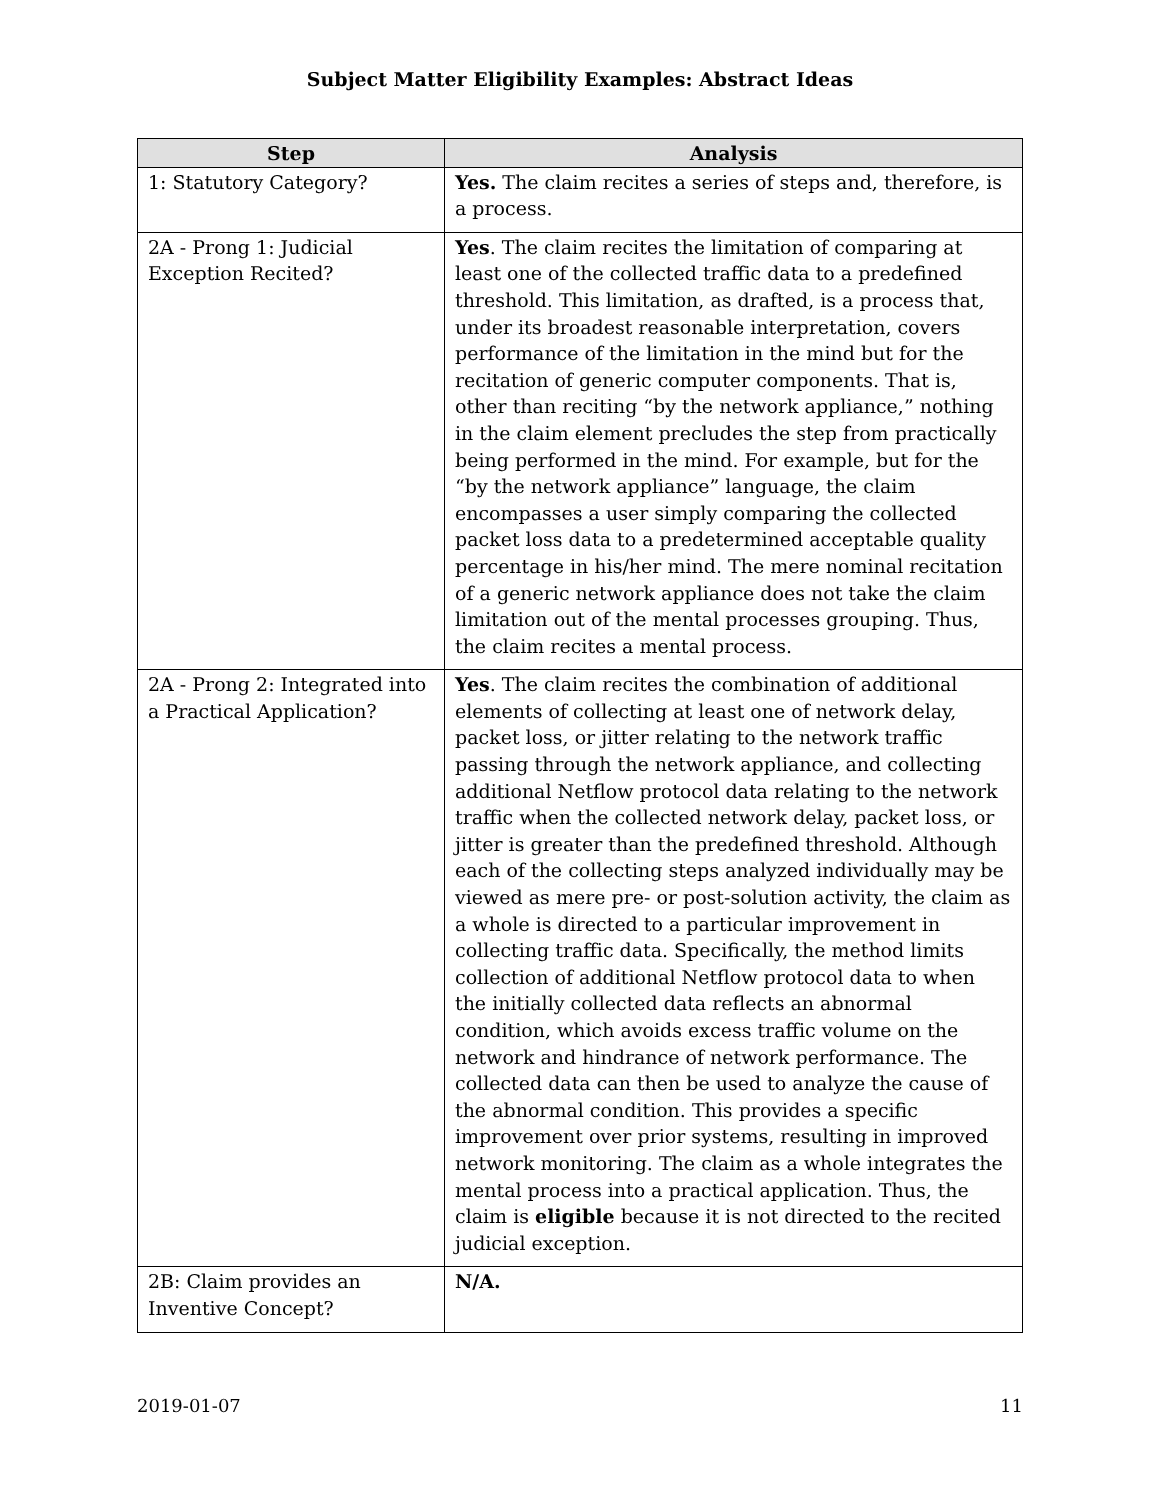Subject Matter Eligibility Examples: Abstract Ideas
| Step | Analysis |
| --- | --- |
| 1: Statutory Category? | Yes. The claim recites a series of steps and, therefore, is a process. |
| 2A - Prong 1: Judicial Exception Recited? | Yes . The claim recites the limitation of comparing at least one of the collected traffic data to a predefined threshold. This limitation, as drafted, is a process that, under its broadest reasonable interpretation, covers performance of the limitation in the mind but for the recitation of generic computer components. That is, other than reciting “by the network appliance,” nothing in the claim element precludes the step from practically being performed in the mind. For example, but for the “by the network appliance” language, the claim encompasses a user simply comparing the collected packet loss data to a predetermined acceptable quality percentage in his/her mind. The mere nominal recitation of a generic network appliance does not take the claim limitation out of the mental processes grouping. Thus, the claim recites a mental process. |
| 2A - Prong 2: Integrated into a Practical Application? | Yes . The claim recites the combination of additional elements of collecting at least one of network delay, packet loss, or jitter relating to the network traffic passing through the network appliance, and collecting additional Netflow protocol data relating to the network traffic when the collected network delay, packet loss, or jitter is greater than the predefined threshold. Although each of the collecting steps analyzed individually may be viewed as mere pre- or post-solution activity, the claim as a whole is directed to a particular improvement in collecting traffic data. Specifically, the method limits collection of additional Netflow protocol data to when the initially collected data reflects an abnormal condition, which avoids excess traffic volume on the network and hindrance of network performance. The collected data can then be used to analyze the cause of the abnormal condition. This provides a specific improvement over prior systems, resulting in improved network monitoring. The claim as a whole integrates the mental process into a practical application. Thus, the claim is eligible because it is not directed to the recited judicial exception. |
| 2B: Claim provides an Inventive Concept? | N/A. |
2019-01-07 11